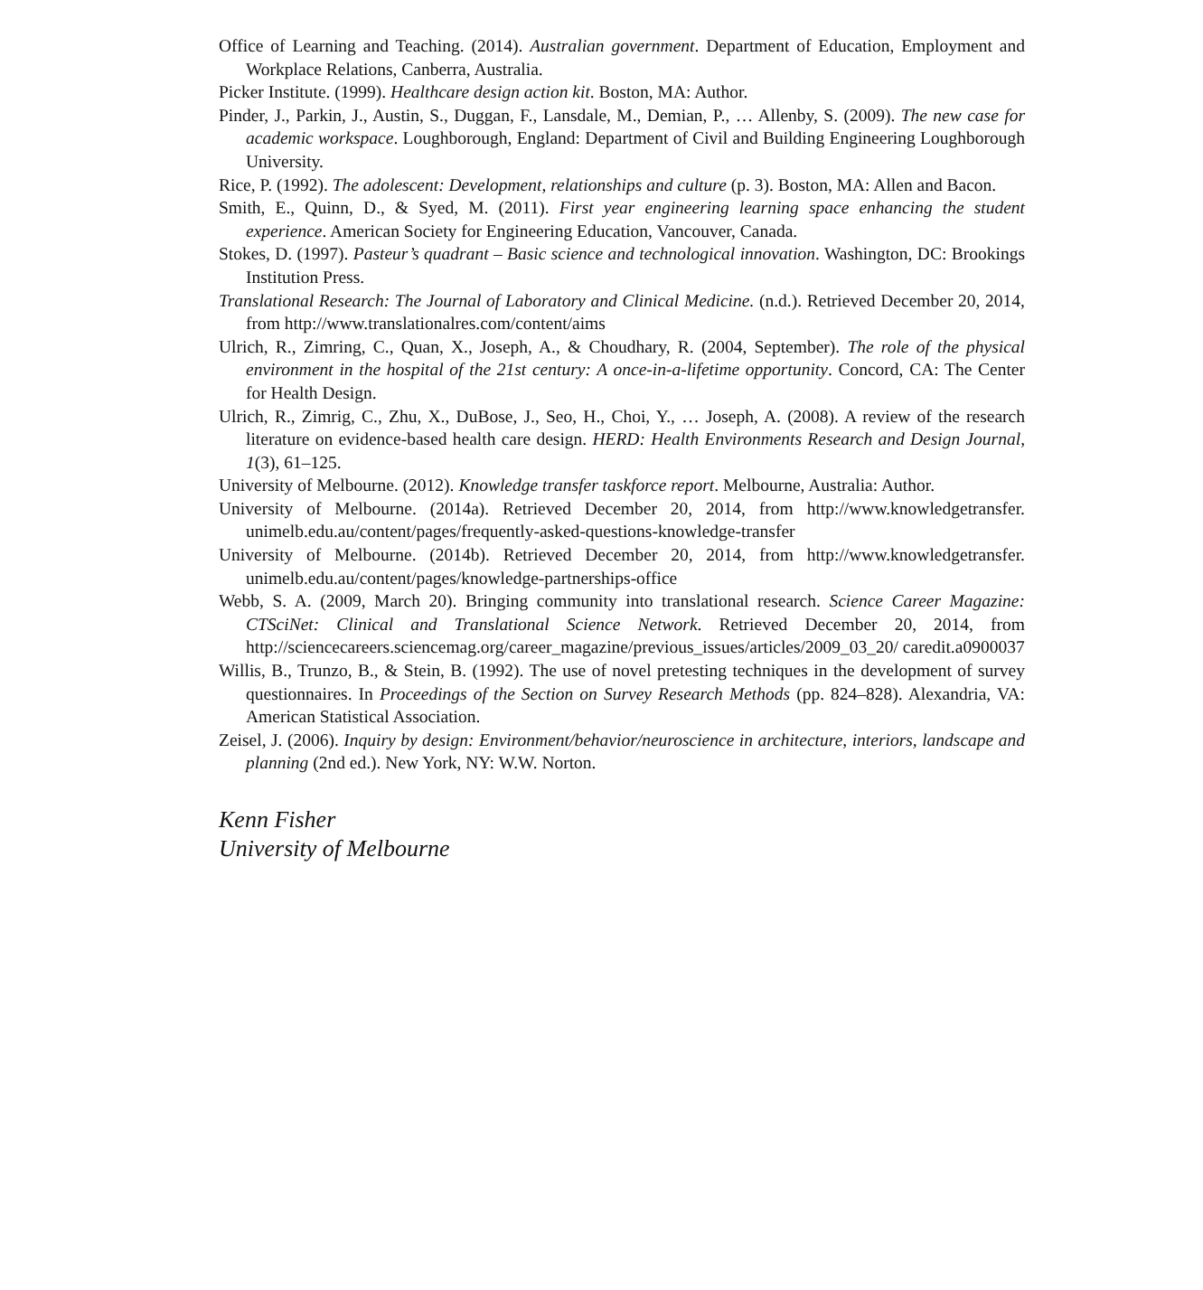Office of Learning and Teaching. (2014). Australian government. Department of Education, Employment and Workplace Relations, Canberra, Australia.
Picker Institute. (1999). Healthcare design action kit. Boston, MA: Author.
Pinder, J., Parkin, J., Austin, S., Duggan, F., Lansdale, M., Demian, P., … Allenby, S. (2009). The new case for academic workspace. Loughborough, England: Department of Civil and Building Engineering Loughborough University.
Rice, P. (1992). The adolescent: Development, relationships and culture (p. 3). Boston, MA: Allen and Bacon.
Smith, E., Quinn, D., & Syed, M. (2011). First year engineering learning space enhancing the student experience. American Society for Engineering Education, Vancouver, Canada.
Stokes, D. (1997). Pasteur’s quadrant – Basic science and technological innovation. Washington, DC: Brookings Institution Press.
Translational Research: The Journal of Laboratory and Clinical Medicine. (n.d.). Retrieved December 20, 2014, from http://www.translationalres.com/content/aims
Ulrich, R., Zimring, C., Quan, X., Joseph, A., & Choudhary, R. (2004, September). The role of the physical environment in the hospital of the 21st century: A once-in-a-lifetime opportunity. Concord, CA: The Center for Health Design.
Ulrich, R., Zimrig, C., Zhu, X., DuBose, J., Seo, H., Choi, Y., … Joseph, A. (2008). A review of the research literature on evidence-based health care design. HERD: Health Environments Research and Design Journal, 1(3), 61–125.
University of Melbourne. (2012). Knowledge transfer taskforce report. Melbourne, Australia: Author.
University of Melbourne. (2014a). Retrieved December 20, 2014, from http://www.knowledgetransfer. unimelb.edu.au/content/pages/frequently-asked-questions-knowledge-transfer
University of Melbourne. (2014b). Retrieved December 20, 2014, from http://www.knowledgetransfer. unimelb.edu.au/content/pages/knowledge-partnerships-office
Webb, S. A. (2009, March 20). Bringing community into translational research. Science Career Magazine: CTSciNet: Clinical and Translational Science Network. Retrieved December 20, 2014, from http://sciencecareers.sciencemag.org/career_magazine/previous_issues/articles/2009_03_20/ caredit.a0900037
Willis, B., Trunzo, B., & Stein, B. (1992). The use of novel pretesting techniques in the development of survey questionnaires. In Proceedings of the Section on Survey Research Methods (pp. 824–828). Alexandria, VA: American Statistical Association.
Zeisel, J. (2006). Inquiry by design: Environment/behavior/neuroscience in architecture, interiors, landscape and planning (2nd ed.). New York, NY: W.W. Norton.
Kenn Fisher
University of Melbourne